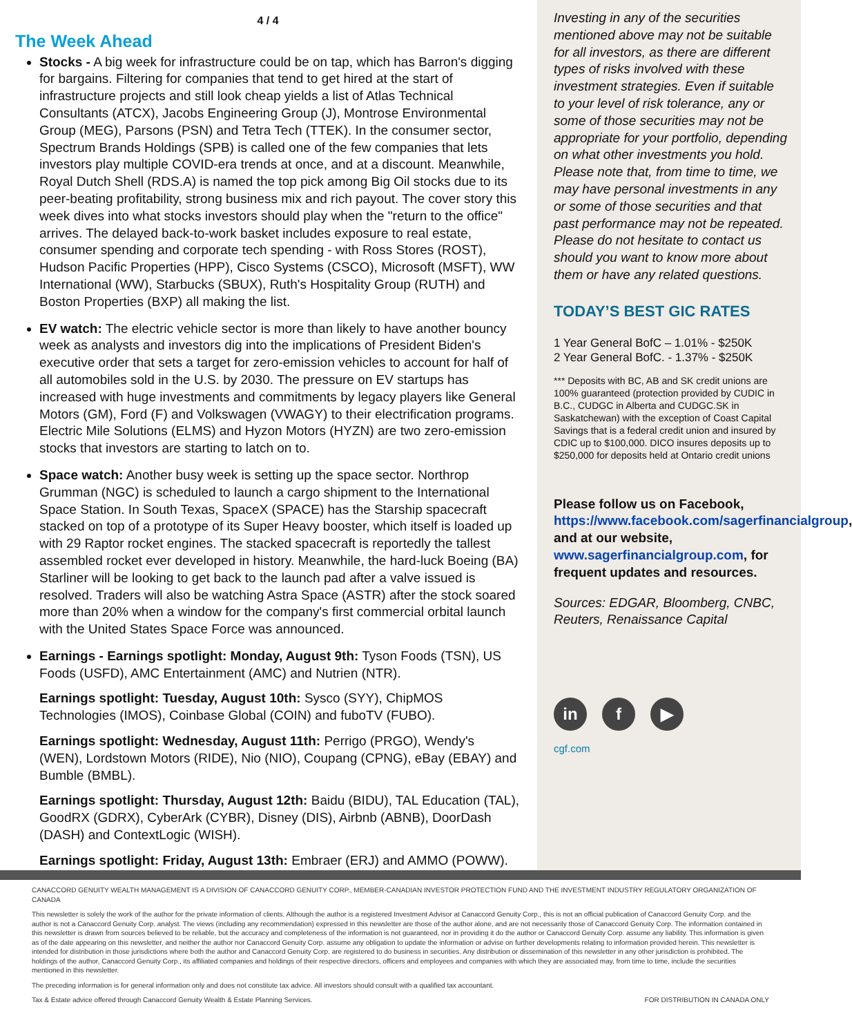4 / 4
The Week Ahead
Stocks - A big week for infrastructure could be on tap, which has Barron's digging for bargains. Filtering for companies that tend to get hired at the start of infrastructure projects and still look cheap yields a list of Atlas Technical Consultants (ATCX), Jacobs Engineering Group (J), Montrose Environmental Group (MEG), Parsons (PSN) and Tetra Tech (TTEK). In the consumer sector, Spectrum Brands Holdings (SPB) is called one of the few companies that lets investors play multiple COVID-era trends at once, and at a discount. Meanwhile, Royal Dutch Shell (RDS.A) is named the top pick among Big Oil stocks due to its peer-beating profitability, strong business mix and rich payout. The cover story this week dives into what stocks investors should play when the "return to the office" arrives. The delayed back-to-work basket includes exposure to real estate, consumer spending and corporate tech spending - with Ross Stores (ROST), Hudson Pacific Properties (HPP), Cisco Systems (CSCO), Microsoft (MSFT), WW International (WW), Starbucks (SBUX), Ruth's Hospitality Group (RUTH) and Boston Properties (BXP) all making the list.
EV watch: The electric vehicle sector is more than likely to have another bouncy week as analysts and investors dig into the implications of President Biden's executive order that sets a target for zero-emission vehicles to account for half of all automobiles sold in the U.S. by 2030. The pressure on EV startups has increased with huge investments and commitments by legacy players like General Motors (GM), Ford (F) and Volkswagen (VWAGY) to their electrification programs. Electric Mile Solutions (ELMS) and Hyzon Motors (HYZN) are two zero-emission stocks that investors are starting to latch on to.
Space watch: Another busy week is setting up the space sector. Northrop Grumman (NGC) is scheduled to launch a cargo shipment to the International Space Station. In South Texas, SpaceX (SPACE) has the Starship spacecraft stacked on top of a prototype of its Super Heavy booster, which itself is loaded up with 29 Raptor rocket engines. The stacked spacecraft is reportedly the tallest assembled rocket ever developed in history. Meanwhile, the hard-luck Boeing (BA) Starliner will be looking to get back to the launch pad after a valve issued is resolved. Traders will also be watching Astra Space (ASTR) after the stock soared more than 20% when a window for the company's first commercial orbital launch with the United States Space Force was announced.
Earnings - Earnings spotlight: Monday, August 9th: Tyson Foods (TSN), US Foods (USFD), AMC Entertainment (AMC) and Nutrien (NTR).
Earnings spotlight: Tuesday, August 10th: Sysco (SYY), ChipMOS Technologies (IMOS), Coinbase Global (COIN) and fuboTV (FUBO).
Earnings spotlight: Wednesday, August 11th: Perrigo (PRGO), Wendy's (WEN), Lordstown Motors (RIDE), Nio (NIO), Coupang (CPNG), eBay (EBAY) and Bumble (BMBL).
Earnings spotlight: Thursday, August 12th: Baidu (BIDU), TAL Education (TAL), GoodRX (GDRX), CyberArk (CYBR), Disney (DIS), Airbnb (ABNB), DoorDash (DASH) and ContextLogic (WISH).
Earnings spotlight: Friday, August 13th: Embraer (ERJ) and AMMO (POWW).
Investing in any of the securities mentioned above may not be suitable for all investors, as there are different types of risks involved with these investment strategies. Even if suitable to your level of risk tolerance, any or some of those securities may not be appropriate for your portfolio, depending on what other investments you hold. Please note that, from time to time, we may have personal investments in any or some of those securities and that past performance may not be repeated. Please do not hesitate to contact us should you want to know more about them or have any related questions.
TODAY’S BEST GIC RATES
1 Year General BofC – 1.01% - $250K
2 Year General BofC. - 1.37% - $250K
*** Deposits with BC, AB and SK credit unions are 100% guaranteed (protection provided by CUDIC in B.C., CUDGC in Alberta and CUDGC.SK in Saskatchewan) with the exception of Coast Capital Savings that is a federal credit union and insured by CDIC up to $100,000. DICO insures deposits up to $250,000 for deposits held at Ontario credit unions
Please follow us on Facebook, https://www.facebook.com/sagerfinancialgroup, and at our website, www.sagerfinancialgroup.com, for frequent updates and resources.
Sources: EDGAR, Bloomberg, CNBC, Reuters, Renaissance Capital
in f ▶
cgf.com
CANACCORD GENUITY WEALTH MANAGEMENT IS A DIVISION OF CANACCORD GENUITY CORP., MEMBER-CANADIAN INVESTOR PROTECTION FUND AND THE INVESTMENT INDUSTRY REGULATORY ORGANIZATION OF CANADA
This newsletter is solely the work of the author for the private information of clients. Although the author is a registered Investment Advisor at Canaccord Genuity Corp., this is not an official publication of Canaccord Genuity Corp. and the author is not a Canaccord Genuity Corp. analyst. The views (including any recommendation) expressed in this newsletter are those of the author alone, and are not necessarily those of Canaccord Genuity Corp. The information contained in this newsletter is drawn from sources believed to be reliable, but the accuracy and completeness of the information is not guaranteed, nor in providing it do the author or Canaccord Genuity Corp. assume any liability. This information is given as of the date appearing on this newsletter, and neither the author nor Canaccord Genuity Corp. assume any obligation to update the information or advise on further developments relating to information provided herein. This newsletter is intended for distribution in those jurisdictions where both the author and Canaccord Genuity Corp. are registered to do business in securities. Any distribution or dissemination of this newsletter in any other jurisdiction is prohibited. The holdings of the author, Canaccord Genuity Corp., its affiliated companies and holdings of their respective directors, officers and employees and companies with which they are associated may, from time to time, include the securities mentioned in this newsletter.
The preceding information is for general information only and does not constitute tax advice. All investors should consult with a qualified tax accountant.
Tax & Estate advice offered through Canaccord Genuity Wealth & Estate Planning Services. FOR DISTRIBUTION IN CANADA ONLY